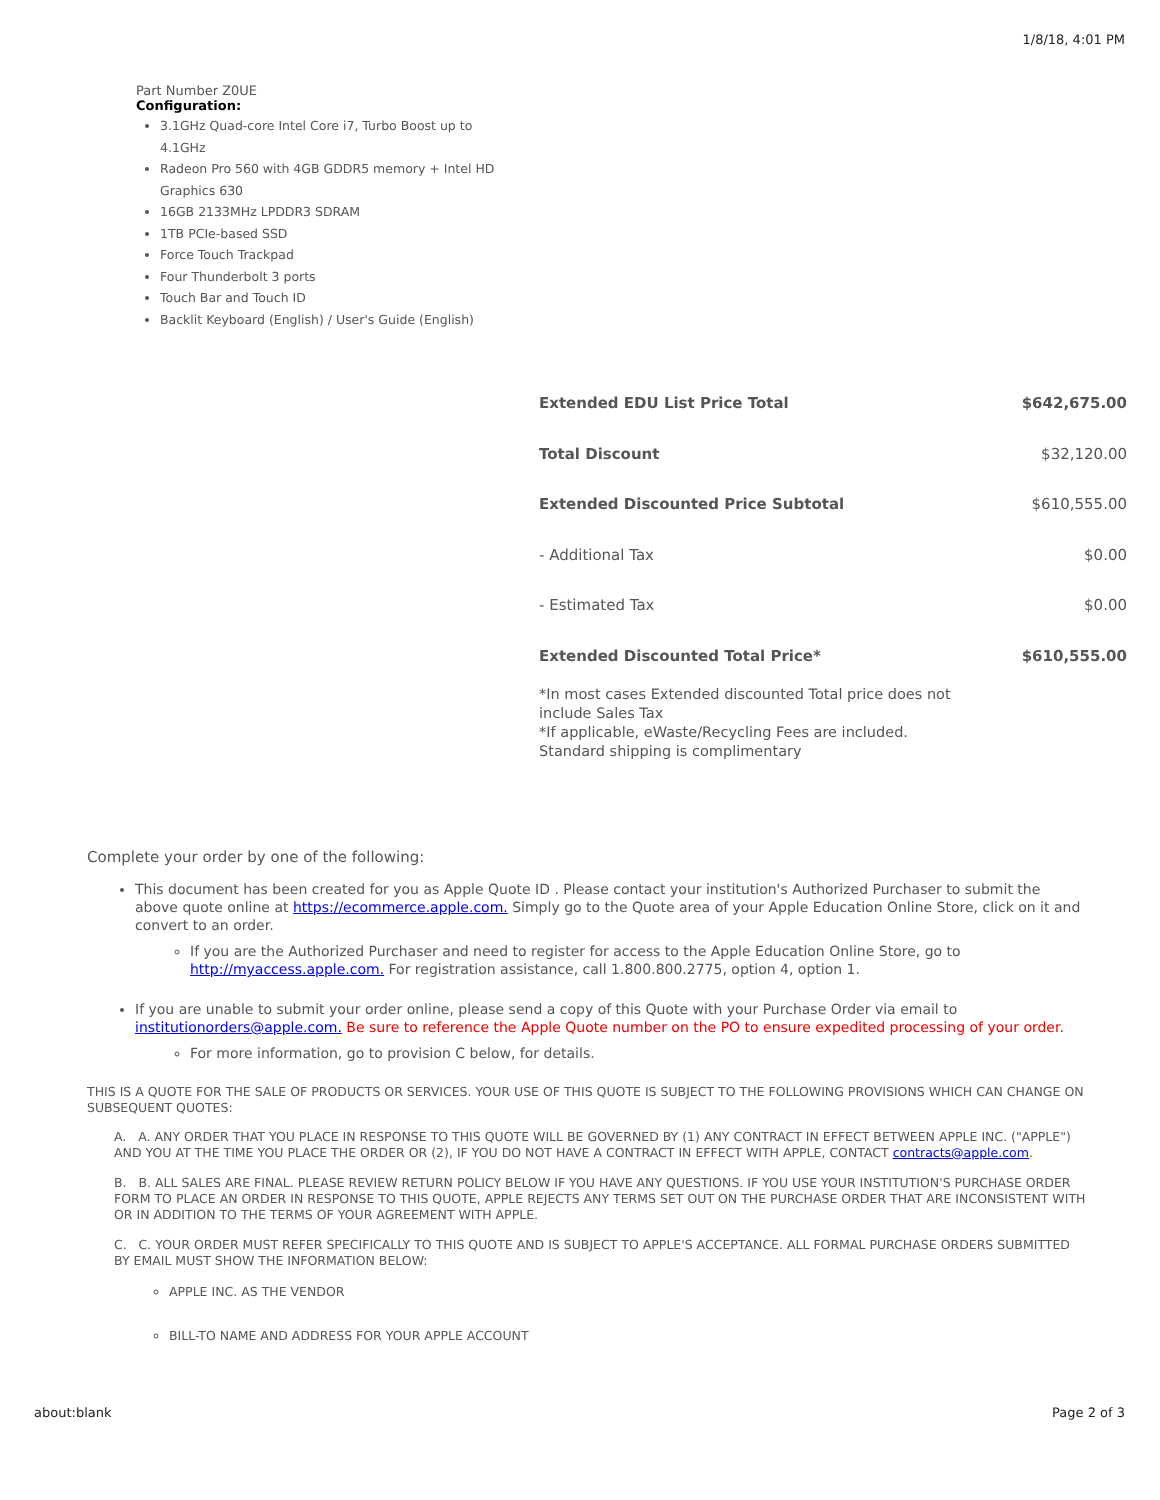1/8/18, 4:01 PM
Part Number Z0UE
Configuration:
3.1GHz Quad-core Intel Core i7, Turbo Boost up to 4.1GHz
Radeon Pro 560 with 4GB GDDR5 memory + Intel HD Graphics 630
16GB 2133MHz LPDDR3 SDRAM
1TB PCIe-based SSD
Force Touch Trackpad
Four Thunderbolt 3 ports
Touch Bar and Touch ID
Backlit Keyboard (English) / User's Guide (English)
| Extended EDU List Price Total | $642,675.00 |
| Total Discount | $32,120.00 |
| Extended Discounted Price Subtotal | $610,555.00 |
| - Additional Tax | $0.00 |
| - Estimated Tax | $0.00 |
| Extended Discounted Total Price* | $610,555.00 |
*In most cases Extended discounted Total price does not include Sales Tax
*If applicable, eWaste/Recycling Fees are included. Standard shipping is complimentary
Complete your order by one of the following:
This document has been created for you as Apple Quote ID . Please contact your institution's Authorized Purchaser to submit the above quote online at https://ecommerce.apple.com. Simply go to the Quote area of your Apple Education Online Store, click on it and convert to an order.
If you are the Authorized Purchaser and need to register for access to the Apple Education Online Store, go to http://myaccess.apple.com. For registration assistance, call 1.800.800.2775, option 4, option 1.
If you are unable to submit your order online, please send a copy of this Quote with your Purchase Order via email to institutionorders@apple.com. Be sure to reference the Apple Quote number on the PO to ensure expedited processing of your order.
For more information, go to provision C below, for details.
THIS IS A QUOTE FOR THE SALE OF PRODUCTS OR SERVICES. YOUR USE OF THIS QUOTE IS SUBJECT TO THE FOLLOWING PROVISIONS WHICH CAN CHANGE ON SUBSEQUENT QUOTES:
A. A. ANY ORDER THAT YOU PLACE IN RESPONSE TO THIS QUOTE WILL BE GOVERNED BY (1) ANY CONTRACT IN EFFECT BETWEEN APPLE INC. ("APPLE") AND YOU AT THE TIME YOU PLACE THE ORDER OR (2), IF YOU DO NOT HAVE A CONTRACT IN EFFECT WITH APPLE, CONTACT contracts@apple.com.
B. B. ALL SALES ARE FINAL. PLEASE REVIEW RETURN POLICY BELOW IF YOU HAVE ANY QUESTIONS. IF YOU USE YOUR INSTITUTION'S PURCHASE ORDER FORM TO PLACE AN ORDER IN RESPONSE TO THIS QUOTE, APPLE REJECTS ANY TERMS SET OUT ON THE PURCHASE ORDER THAT ARE INCONSISTENT WITH OR IN ADDITION TO THE TERMS OF YOUR AGREEMENT WITH APPLE.
C. C. YOUR ORDER MUST REFER SPECIFICALLY TO THIS QUOTE AND IS SUBJECT TO APPLE'S ACCEPTANCE. ALL FORMAL PURCHASE ORDERS SUBMITTED BY EMAIL MUST SHOW THE INFORMATION BELOW:
APPLE INC. AS THE VENDOR
BILL-TO NAME AND ADDRESS FOR YOUR APPLE ACCOUNT
about:blank Page 2 of 3